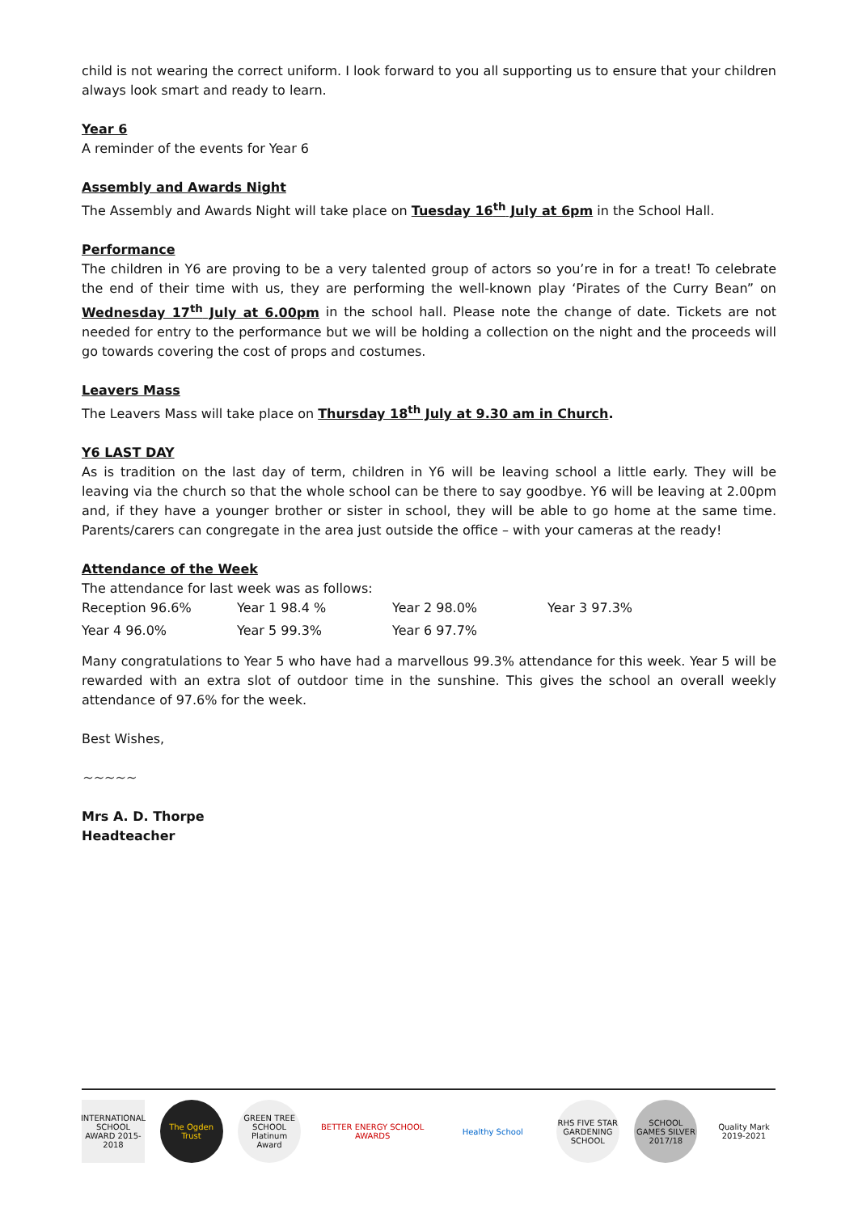child is not wearing the correct uniform. I look forward to you all supporting us to ensure that your children always look smart and ready to learn.
Year 6
A reminder of the events for Year 6
Assembly and Awards Night
The Assembly and Awards Night will take place on Tuesday 16<sup>th</sup> July at 6pm in the School Hall.
Performance
The children in Y6 are proving to be a very talented group of actors so you’re in for a treat! To celebrate the end of their time with us, they are performing the well-known play ‘Pirates of the Curry Bean” on Wednesday 17<sup>th</sup> July at 6.00pm in the school hall. Please note the change of date. Tickets are not needed for entry to the performance but we will be holding a collection on the night and the proceeds will go towards covering the cost of props and costumes.
Leavers Mass
The Leavers Mass will take place on Thursday 18<sup>th</sup> July at 9.30 am in Church.
Y6 LAST DAY
As is tradition on the last day of term, children in Y6 will be leaving school a little early. They will be leaving via the church so that the whole school can be there to say goodbye. Y6 will be leaving at 2.00pm and, if they have a younger brother or sister in school, they will be able to go home at the same time. Parents/carers can congregate in the area just outside the office – with your cameras at the ready!
Attendance of the Week
The attendance for last week was as follows:
| Reception 96.6% | Year 1 98.4 % | Year 2 98.0% | Year 3 97.3% |
| Year 4 96.0% | Year 5 99.3% | Year 6 97.7% | |
Many congratulations to Year 5 who have had a marvellous 99.3% attendance for this week. Year 5 will be rewarded with an extra slot of outdoor time in the sunshine. This gives the school an overall weekly attendance of 97.6% for the week.
Best Wishes,
~~~~~
Mrs A. D. Thorpe
Headteacher
INTERNATIONAL SCHOOL AWARD 2015-2018
The Ogden Trust
GREEN TREE SCHOOL Platinum Award
BETTER ENERGY SCHOOL AWARDS
Healthy School RHS FIVE STAR GARDENING SCHOOL
SCHOOL GAMES SILVER 2017/18
Quality Mark 2019-2021